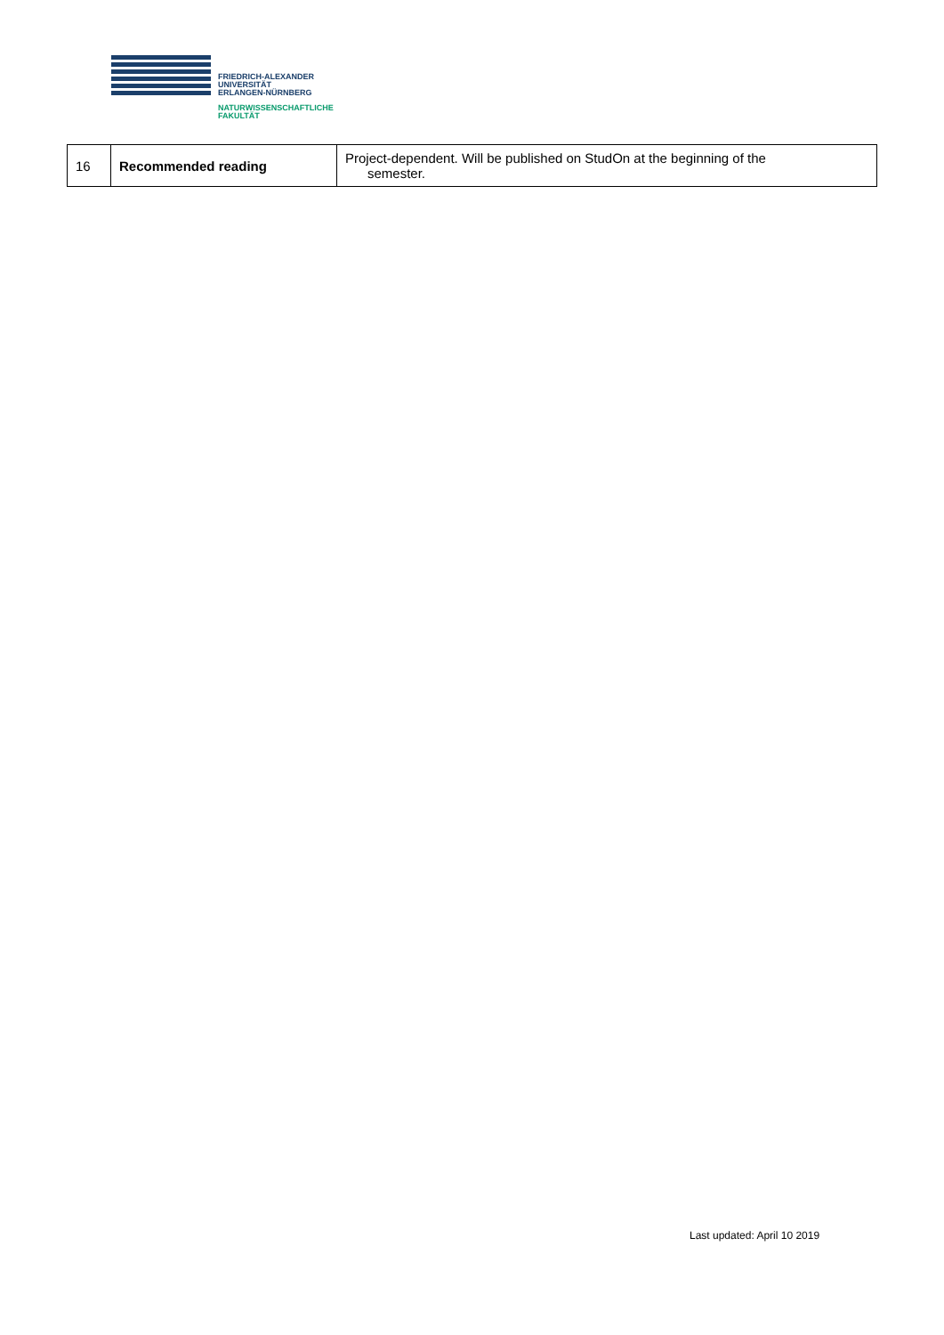FRIEDRICH-ALEXANDER
UNIVERSITÄT
ERLANGEN-NÜRNBERG
NATURWISSENSCHAFTLICHE
FAKULTÄT
| 16 | Recommended reading | Project-dependent. Will be published on StudOn at the beginning of the semester. |
Last updated: April 10 2019